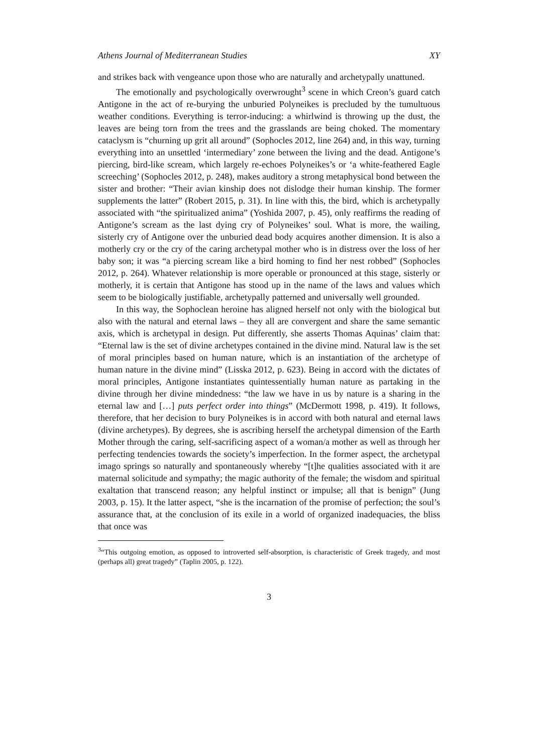Athens Journal of Mediterranean Studies XY
and strikes back with vengeance upon those who are naturally and archetypally unattuned.
The emotionally and psychologically overwrought<sup>3</sup> scene in which Creon’s guard catch Antigone in the act of re-burying the unburied Polyneikes is precluded by the tumultuous weather conditions. Everything is terror-inducing: a whirlwind is throwing up the dust, the leaves are being torn from the trees and the grasslands are being choked. The momentary cataclysm is “churning up grit all around” (Sophocles 2012, line 264) and, in this way, turning everything into an unsettled ‘intermediary’ zone between the living and the dead. Antigone’s piercing, bird-like scream, which largely re-echoes Polyneikes’s or ‘a white-feathered Eagle screeching’ (Sophocles 2012, p. 248), makes auditory a strong metaphysical bond between the sister and brother: “Their avian kinship does not dislodge their human kinship. The former supplements the latter” (Robert 2015, p. 31). In line with this, the bird, which is archetypally associated with “the spiritualized anima” (Yoshida 2007, p. 45), only reaffirms the reading of Antigone’s scream as the last dying cry of Polyneikes’ soul. What is more, the wailing, sisterly cry of Antigone over the unburied dead body acquires another dimension. It is also a motherly cry or the cry of the caring archetypal mother who is in distress over the loss of her baby son; it was “a piercing scream like a bird homing to find her nest robbed” (Sophocles 2012, p. 264). Whatever relationship is more operable or pronounced at this stage, sisterly or motherly, it is certain that Antigone has stood up in the name of the laws and values which seem to be biologically justifiable, archetypally patterned and universally well grounded.
In this way, the Sophoclean heroine has aligned herself not only with the biological but also with the natural and eternal laws – they all are convergent and share the same semantic axis, which is archetypal in design. Put differently, she asserts Thomas Aquinas’ claim that: “Eternal law is the set of divine archetypes contained in the divine mind. Natural law is the set of moral principles based on human nature, which is an instantiation of the archetype of human nature in the divine mind” (Lisska 2012, p. 623). Being in accord with the dictates of moral principles, Antigone instantiates quintessentially human nature as partaking in the divine through her divine mindedness: “the law we have in us by nature is a sharing in the eternal law and […] puts perfect order into things” (McDermott 1998, p. 419). It follows, therefore, that her decision to bury Polyneikes is in accord with both natural and eternal laws (divine archetypes). By degrees, she is ascribing herself the archetypal dimension of the Earth Mother through the caring, self-sacrificing aspect of a woman/a mother as well as through her perfecting tendencies towards the society’s imperfection. In the former aspect, the archetypal imago springs so naturally and spontaneously whereby “[t]he qualities associated with it are maternal solicitude and sympathy; the magic authority of the female; the wisdom and spiritual exaltation that transcend reason; any helpful instinct or impulse; all that is benign” (Jung 2003, p. 15). It the latter aspect, “she is the incarnation of the promise of perfection; the soul’s assurance that, at the conclusion of its exile in a world of organized inadequacies, the bliss that once was
<sup>3</sup> “This outgoing emotion, as opposed to introverted self-absorption, is characteristic of Greek tragedy, and most (perhaps all) great tragedy” (Taplin 2005, p. 122).
3